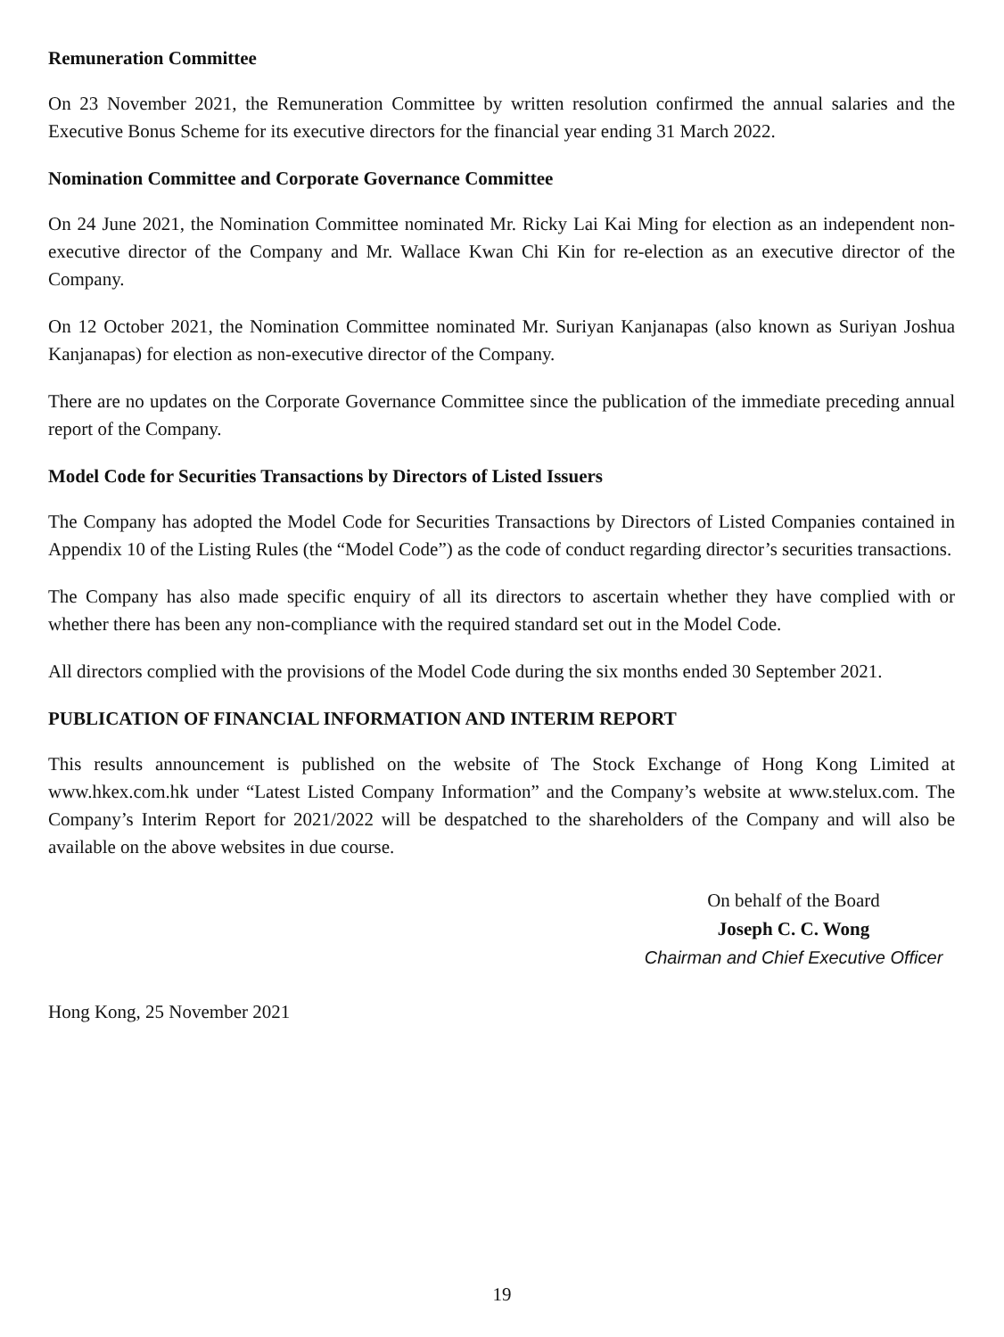Remuneration Committee
On 23 November 2021, the Remuneration Committee by written resolution confirmed the annual salaries and the Executive Bonus Scheme for its executive directors for the financial year ending 31 March 2022.
Nomination Committee and Corporate Governance Committee
On 24 June 2021, the Nomination Committee nominated Mr. Ricky Lai Kai Ming for election as an independent non-executive director of the Company and Mr. Wallace Kwan Chi Kin for re-election as an executive director of the Company.
On 12 October 2021, the Nomination Committee nominated Mr. Suriyan Kanjanapas (also known as Suriyan Joshua Kanjanapas) for election as non-executive director of the Company.
There are no updates on the Corporate Governance Committee since the publication of the immediate preceding annual report of the Company.
Model Code for Securities Transactions by Directors of Listed Issuers
The Company has adopted the Model Code for Securities Transactions by Directors of Listed Companies contained in Appendix 10 of the Listing Rules (the “Model Code”) as the code of conduct regarding director’s securities transactions.
The Company has also made specific enquiry of all its directors to ascertain whether they have complied with or whether there has been any non-compliance with the required standard set out in the Model Code.
All directors complied with the provisions of the Model Code during the six months ended 30 September 2021.
PUBLICATION OF FINANCIAL INFORMATION AND INTERIM REPORT
This results announcement is published on the website of The Stock Exchange of Hong Kong Limited at www.hkex.com.hk under “Latest Listed Company Information” and the Company’s website at www.stelux.com. The Company’s Interim Report for 2021/2022 will be despatched to the shareholders of the Company and will also be available on the above websites in due course.
On behalf of the Board
Joseph C. C. Wong
Chairman and Chief Executive Officer
Hong Kong, 25 November 2021
19